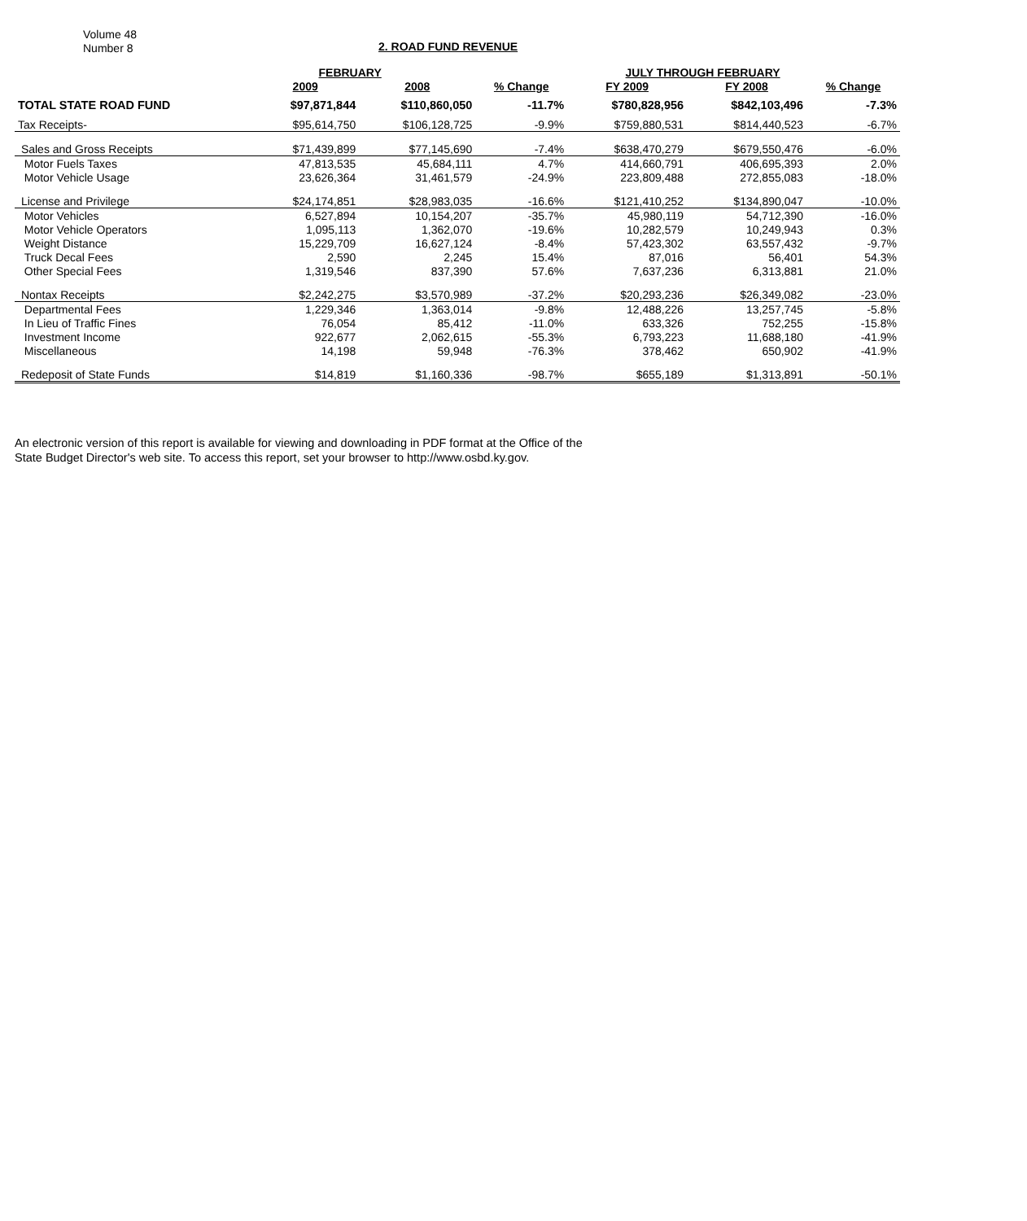Volume 48
Number 8
2. ROAD FUND REVENUE
| | FEBRUARY | | | JULY THROUGH FEBRUARY | | |
| --- | --- | --- | --- | --- | --- | --- |
| | 2009 | 2008 | % Change | FY 2009 | FY 2008 | % Change |
| TOTAL STATE ROAD FUND | $97,871,844 | $110,860,050 | -11.7% | $780,828,956 | $842,103,496 | -7.3% |
| Tax Receipts- | $95,614,750 | $106,128,725 | -9.9% | $759,880,531 | $814,440,523 | -6.7% |
| Sales and Gross Receipts | $71,439,899 | $77,145,690 | -7.4% | $638,470,279 | $679,550,476 | -6.0% |
| Motor Fuels Taxes | 47,813,535 | 45,684,111 | 4.7% | 414,660,791 | 406,695,393 | 2.0% |
| Motor Vehicle Usage | 23,626,364 | 31,461,579 | -24.9% | 223,809,488 | 272,855,083 | -18.0% |
| License and Privilege | $24,174,851 | $28,983,035 | -16.6% | $121,410,252 | $134,890,047 | -10.0% |
| Motor Vehicles | 6,527,894 | 10,154,207 | -35.7% | 45,980,119 | 54,712,390 | -16.0% |
| Motor Vehicle Operators | 1,095,113 | 1,362,070 | -19.6% | 10,282,579 | 10,249,943 | 0.3% |
| Weight Distance | 15,229,709 | 16,627,124 | -8.4% | 57,423,302 | 63,557,432 | -9.7% |
| Truck Decal Fees | 2,590 | 2,245 | 15.4% | 87,016 | 56,401 | 54.3% |
| Other Special Fees | 1,319,546 | 837,390 | 57.6% | 7,637,236 | 6,313,881 | 21.0% |
| Nontax Receipts | $2,242,275 | $3,570,989 | -37.2% | $20,293,236 | $26,349,082 | -23.0% |
| Departmental Fees | 1,229,346 | 1,363,014 | -9.8% | 12,488,226 | 13,257,745 | -5.8% |
| In Lieu of Traffic Fines | 76,054 | 85,412 | -11.0% | 633,326 | 752,255 | -15.8% |
| Investment Income | 922,677 | 2,062,615 | -55.3% | 6,793,223 | 11,688,180 | -41.9% |
| Miscellaneous | 14,198 | 59,948 | -76.3% | 378,462 | 650,902 | -41.9% |
| Redeposit of State Funds | $14,819 | $1,160,336 | -98.7% | $655,189 | $1,313,891 | -50.1% |
An electronic version of this report is available for viewing and downloading in PDF format at the Office of the
State Budget Director's web site. To access this report, set your browser to http://www.osbd.ky.gov.